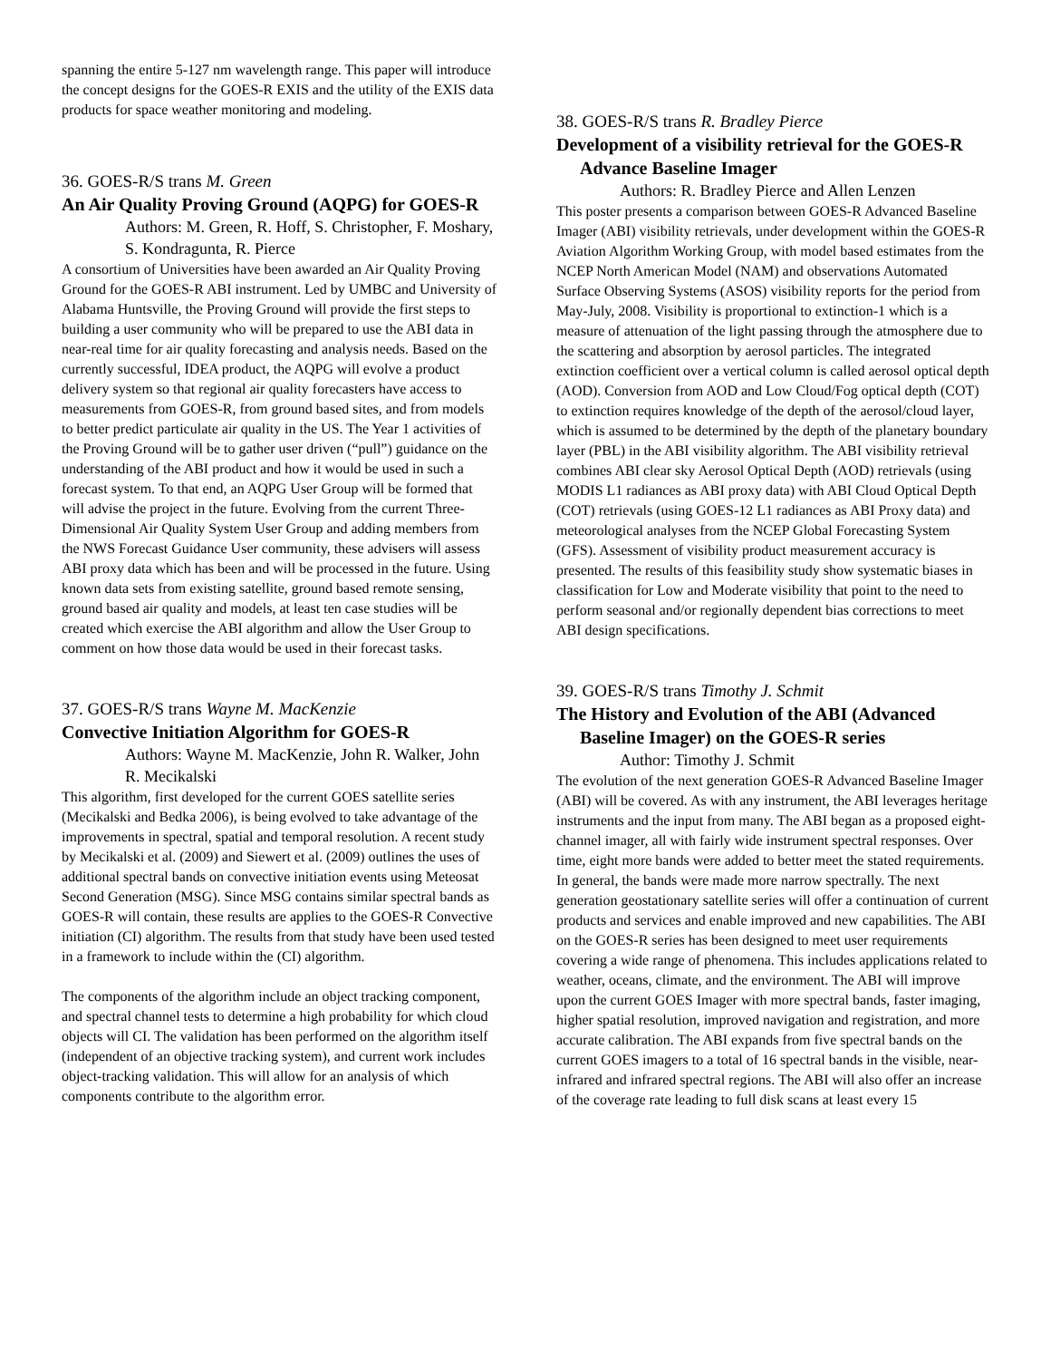spanning the entire 5-127 nm wavelength range. This paper will introduce the concept designs for the GOES-R EXIS and the utility of the EXIS data products for space weather monitoring and modeling.
36. GOES-R/S trans M. Green
An Air Quality Proving Ground (AQPG) for GOES-R
Authors: M. Green, R. Hoff, S. Christopher, F. Moshary, S. Kondragunta, R. Pierce
A consortium of Universities have been awarded an Air Quality Proving Ground for the GOES-R ABI instrument. Led by UMBC and University of Alabama Huntsville, the Proving Ground will provide the first steps to building a user community who will be prepared to use the ABI data in near-real time for air quality forecasting and analysis needs. Based on the currently successful, IDEA product, the AQPG will evolve a product delivery system so that regional air quality forecasters have access to measurements from GOES-R, from ground based sites, and from models to better predict particulate air quality in the US. The Year 1 activities of the Proving Ground will be to gather user driven (“pull”) guidance on the understanding of the ABI product and how it would be used in such a forecast system. To that end, an AQPG User Group will be formed that will advise the project in the future. Evolving from the current Three-Dimensional Air Quality System User Group and adding members from the NWS Forecast Guidance User community, these advisers will assess ABI proxy data which has been and will be processed in the future. Using known data sets from existing satellite, ground based remote sensing, ground based air quality and models, at least ten case studies will be created which exercise the ABI algorithm and allow the User Group to comment on how those data would be used in their forecast tasks.
37. GOES-R/S trans Wayne M. MacKenzie
Convective Initiation Algorithm for GOES-R
Authors: Wayne M. MacKenzie, John R. Walker, John R. Mecikalski
This algorithm, first developed for the current GOES satellite series (Mecikalski and Bedka 2006), is being evolved to take advantage of the improvements in spectral, spatial and temporal resolution. A recent study by Mecikalski et al. (2009) and Siewert et al. (2009) outlines the uses of additional spectral bands on convective initiation events using Meteosat Second Generation (MSG). Since MSG contains similar spectral bands as GOES-R will contain, these results are applies to the GOES-R Convective initiation (CI) algorithm. The results from that study have been used tested in a framework to include within the (CI) algorithm.
The components of the algorithm include an object tracking component, and spectral channel tests to determine a high probability for which cloud objects will CI. The validation has been performed on the algorithm itself (independent of an objective tracking system), and current work includes object-tracking validation. This will allow for an analysis of which components contribute to the algorithm error.
38. GOES-R/S trans R. Bradley Pierce
Development of a visibility retrieval for the GOES-R Advance Baseline Imager
Authors: R. Bradley Pierce and Allen Lenzen
This poster presents a comparison between GOES-R Advanced Baseline Imager (ABI) visibility retrievals, under development within the GOES-R Aviation Algorithm Working Group, with model based estimates from the NCEP North American Model (NAM) and observations Automated Surface Observing Systems (ASOS) visibility reports for the period from May-July, 2008. Visibility is proportional to extinction-1 which is a measure of attenuation of the light passing through the atmosphere due to the scattering and absorption by aerosol particles. The integrated extinction coefficient over a vertical column is called aerosol optical depth (AOD). Conversion from AOD and Low Cloud/Fog optical depth (COT) to extinction requires knowledge of the depth of the aerosol/cloud layer, which is assumed to be determined by the depth of the planetary boundary layer (PBL) in the ABI visibility algorithm. The ABI visibility retrieval combines ABI clear sky Aerosol Optical Depth (AOD) retrievals (using MODIS L1 radiances as ABI proxy data) with ABI Cloud Optical Depth (COT) retrievals (using GOES-12 L1 radiances as ABI Proxy data) and meteorological analyses from the NCEP Global Forecasting System (GFS). Assessment of visibility product measurement accuracy is presented. The results of this feasibility study show systematic biases in classification for Low and Moderate visibility that point to the need to perform seasonal and/or regionally dependent bias corrections to meet ABI design specifications.
39. GOES-R/S trans Timothy J. Schmit
The History and Evolution of the ABI (Advanced Baseline Imager) on the GOES-R series
Author: Timothy J. Schmit
The evolution of the next generation GOES-R Advanced Baseline Imager (ABI) will be covered. As with any instrument, the ABI leverages heritage instruments and the input from many. The ABI began as a proposed eight-channel imager, all with fairly wide instrument spectral responses. Over time, eight more bands were added to better meet the stated requirements. In general, the bands were made more narrow spectrally. The next generation geostationary satellite series will offer a continuation of current products and services and enable improved and new capabilities. The ABI on the GOES-R series has been designed to meet user requirements covering a wide range of phenomena. This includes applications related to weather, oceans, climate, and the environment. The ABI will improve upon the current GOES Imager with more spectral bands, faster imaging, higher spatial resolution, improved navigation and registration, and more accurate calibration. The ABI expands from five spectral bands on the current GOES imagers to a total of 16 spectral bands in the visible, near-infrared and infrared spectral regions. The ABI will also offer an increase of the coverage rate leading to full disk scans at least every 15